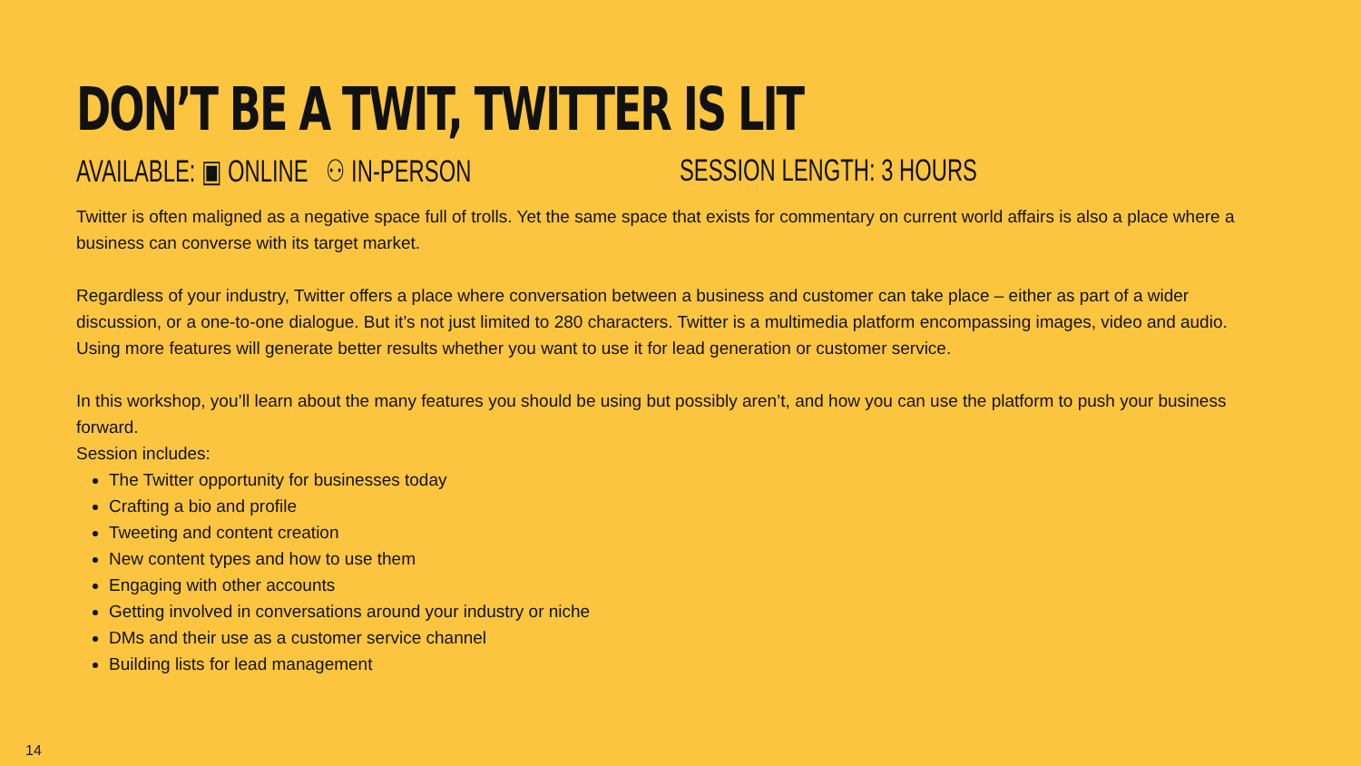DON’T BE A TWIT, TWITTER IS LIT
AVAILABLE: ▣ ONLINE ⚇ IN-PERSON SESSION LENGTH: 3 HOURS
Twitter is often maligned as a negative space full of trolls. Yet the same space that exists for commentary on current world affairs is also a place where a business can converse with its target market.
Regardless of your industry, Twitter offers a place where conversation between a business and customer can take place – either as part of a wider discussion, or a one-to-one dialogue. But it’s not just limited to 280 characters. Twitter is a multimedia platform encompassing images, video and audio. Using more features will generate better results whether you want to use it for lead generation or customer service.
In this workshop, you’ll learn about the many features you should be using but possibly aren’t, and how you can use the platform to push your business forward.
Session includes:
The Twitter opportunity for businesses today
Crafting a bio and profile
Tweeting and content creation
New content types and how to use them
Engaging with other accounts
Getting involved in conversations around your industry or niche
DMs and their use as a customer service channel
Building lists for lead management
14